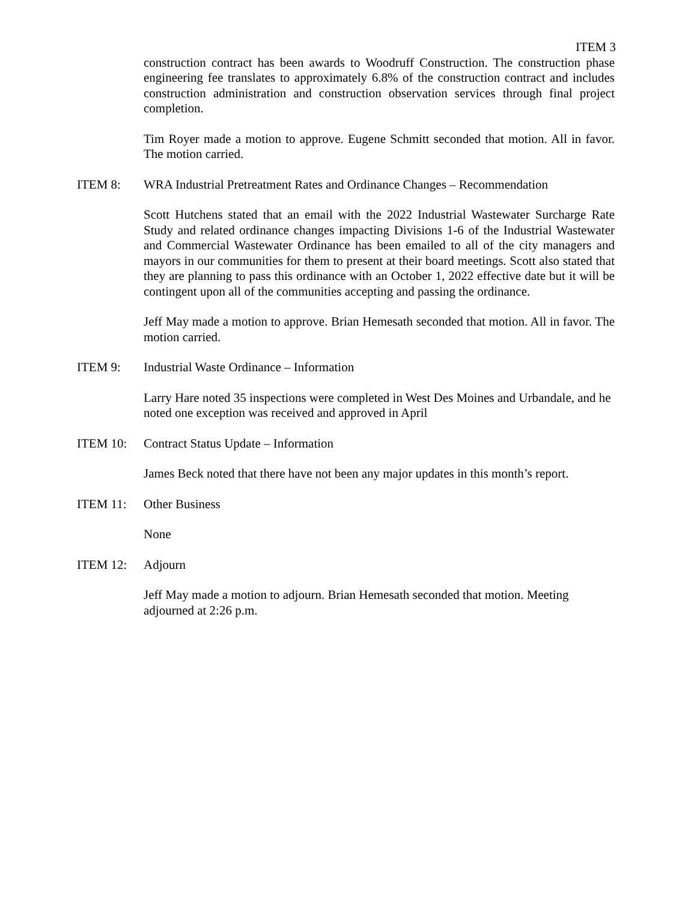ITEM 3
construction contract has been awards to Woodruff Construction. The construction phase engineering fee translates to approximately 6.8% of the construction contract and includes construction administration and construction observation services through final project completion.
Tim Royer made a motion to approve. Eugene Schmitt seconded that motion. All in favor. The motion carried.
ITEM 8: WRA Industrial Pretreatment Rates and Ordinance Changes – Recommendation
Scott Hutchens stated that an email with the 2022 Industrial Wastewater Surcharge Rate Study and related ordinance changes impacting Divisions 1-6 of the Industrial Wastewater and Commercial Wastewater Ordinance has been emailed to all of the city managers and mayors in our communities for them to present at their board meetings. Scott also stated that they are planning to pass this ordinance with an October 1, 2022 effective date but it will be contingent upon all of the communities accepting and passing the ordinance.
Jeff May made a motion to approve. Brian Hemesath seconded that motion. All in favor. The motion carried.
ITEM 9: Industrial Waste Ordinance – Information
Larry Hare noted 35 inspections were completed in West Des Moines and Urbandale, and he noted one exception was received and approved in April
ITEM 10: Contract Status Update – Information
James Beck noted that there have not been any major updates in this month’s report.
ITEM 11: Other Business
None
ITEM 12: Adjourn
Jeff May made a motion to adjourn. Brian Hemesath seconded that motion. Meeting adjourned at 2:26 p.m.